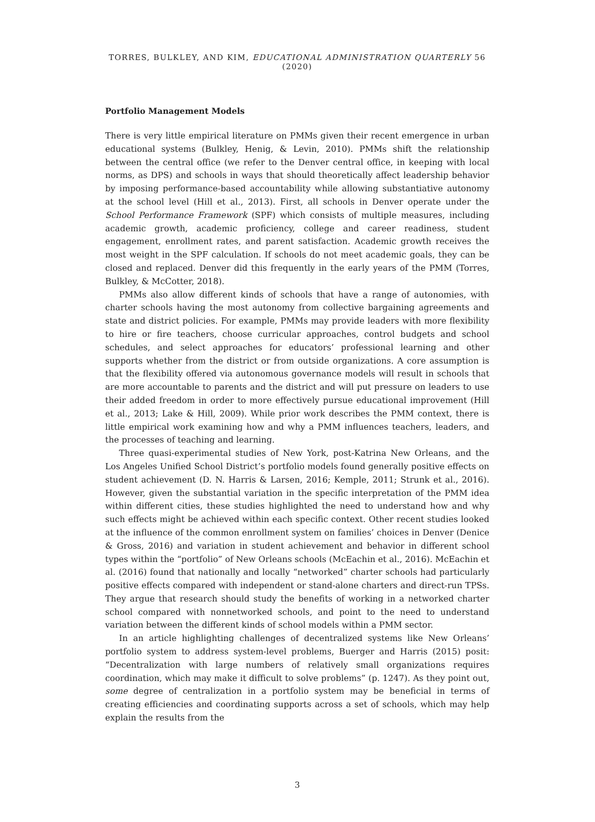TORRES, BULKLEY, AND KIM, EDUCATIONAL ADMINISTRATION QUARTERLY 56 (2020)
Portfolio Management Models
There is very little empirical literature on PMMs given their recent emergence in urban educational systems (Bulkley, Henig, & Levin, 2010). PMMs shift the relationship between the central office (we refer to the Denver central office, in keeping with local norms, as DPS) and schools in ways that should theoretically affect leadership behavior by imposing performance-based accountability while allowing substantiative autonomy at the school level (Hill et al., 2013). First, all schools in Denver operate under the School Performance Framework (SPF) which consists of multiple measures, including academic growth, academic proficiency, college and career readiness, student engagement, enrollment rates, and parent satisfaction. Academic growth receives the most weight in the SPF calculation. If schools do not meet academic goals, they can be closed and replaced. Denver did this frequently in the early years of the PMM (Torres, Bulkley, & McCotter, 2018).
PMMs also allow different kinds of schools that have a range of autonomies, with charter schools having the most autonomy from collective bargaining agreements and state and district policies. For example, PMMs may provide leaders with more flexibility to hire or fire teachers, choose curricular approaches, control budgets and school schedules, and select approaches for educators’ professional learning and other supports whether from the district or from outside organizations. A core assumption is that the flexibility offered via autonomous governance models will result in schools that are more accountable to parents and the district and will put pressure on leaders to use their added freedom in order to more effectively pursue educational improvement (Hill et al., 2013; Lake & Hill, 2009). While prior work describes the PMM context, there is little empirical work examining how and why a PMM influences teachers, leaders, and the processes of teaching and learning.
Three quasi-experimental studies of New York, post-Katrina New Orleans, and the Los Angeles Unified School District’s portfolio models found generally positive effects on student achievement (D. N. Harris & Larsen, 2016; Kemple, 2011; Strunk et al., 2016). However, given the substantial variation in the specific interpretation of the PMM idea within different cities, these studies highlighted the need to understand how and why such effects might be achieved within each specific context. Other recent studies looked at the influence of the common enrollment system on families’ choices in Denver (Denice & Gross, 2016) and variation in student achievement and behavior in different school types within the “portfolio” of New Orleans schools (McEachin et al., 2016). McEachin et al. (2016) found that nationally and locally “networked” charter schools had particularly positive effects compared with independent or stand-alone charters and direct-run TPSs. They argue that research should study the benefits of working in a networked charter school compared with nonnetworked schools, and point to the need to understand variation between the different kinds of school models within a PMM sector.
In an article highlighting challenges of decentralized systems like New Orleans’ portfolio system to address system-level problems, Buerger and Harris (2015) posit: “Decentralization with large numbers of relatively small organizations requires coordination, which may make it difficult to solve problems” (p. 1247). As they point out, some degree of centralization in a portfolio system may be beneficial in terms of creating efficiencies and coordinating supports across a set of schools, which may help explain the results from the
3